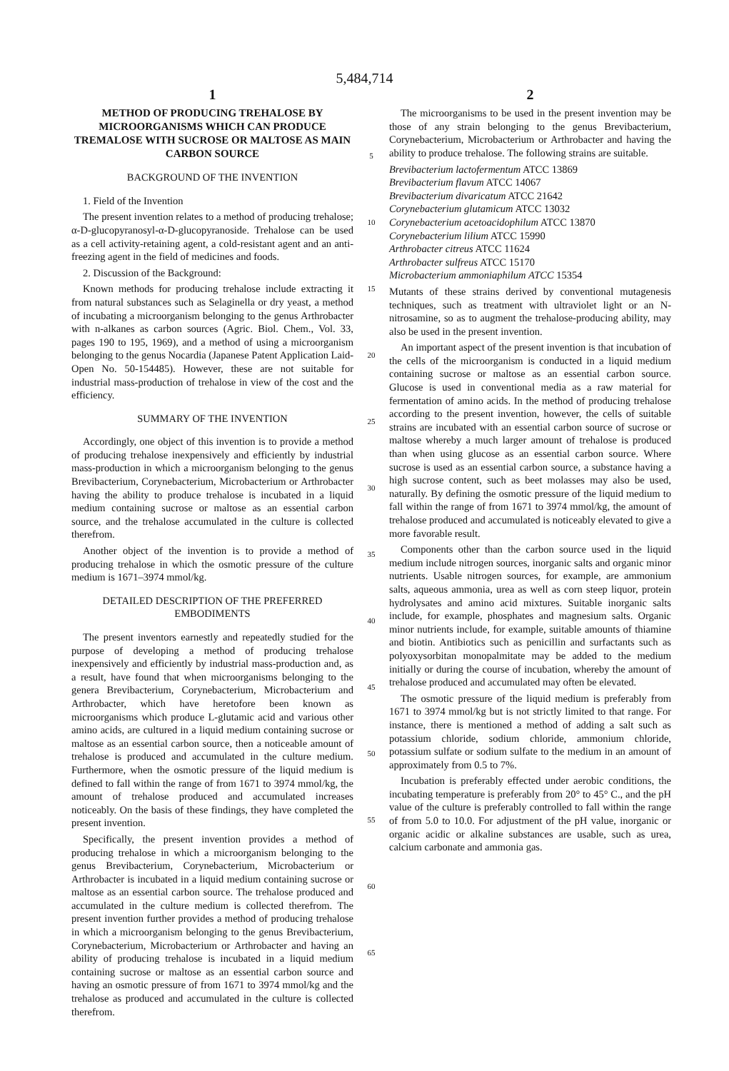5,484,714
1
METHOD OF PRODUCING TREHALOSE BY MICROORGANISMS WHICH CAN PRODUCE TREMALOSE WITH SUCROSE OR MALTOSE AS MAIN CARBON SOURCE
BACKGROUND OF THE INVENTION
1. Field of the Invention
The present invention relates to a method of producing trehalose; α-D-glucopyranosyl-α-D-glucopyranoside. Trehalose can be used as a cell activity-retaining agent, a cold-resistant agent and an anti-freezing agent in the field of medicines and foods.
2. Discussion of the Background:
Known methods for producing trehalose include extracting it from natural substances such as Selaginella or dry yeast, a method of incubating a microorganism belonging to the genus Arthrobacter with n-alkanes as carbon sources (Agric. Biol. Chem., Vol. 33, pages 190 to 195, 1969), and a method of using a microorganism belonging to the genus Nocardia (Japanese Patent Application Laid-Open No. 50-154485). However, these are not suitable for industrial mass-production of trehalose in view of the cost and the efficiency.
SUMMARY OF THE INVENTION
Accordingly, one object of this invention is to provide a method of producing trehalose inexpensively and efficiently by industrial mass-production in which a microorganism belonging to the genus Brevibacterium, Corynebacterium, Microbacterium or Arthrobacter having the ability to produce trehalose is incubated in a liquid medium containing sucrose or maltose as an essential carbon source, and the trehalose accumulated in the culture is collected therefrom.
Another object of the invention is to provide a method of producing trehalose in which the osmotic pressure of the culture medium is 1671–3974 mmol/kg.
DETAILED DESCRIPTION OF THE PREFERRED EMBODIMENTS
The present inventors earnestly and repeatedly studied for the purpose of developing a method of producing trehalose inexpensively and efficiently by industrial mass-production and, as a result, have found that when microorganisms belonging to the genera Brevibacterium, Corynebacterium, Microbacterium and Arthrobacter, which have heretofore been known as microorganisms which produce L-glutamic acid and various other amino acids, are cultured in a liquid medium containing sucrose or maltose as an essential carbon source, then a noticeable amount of trehalose is produced and accumulated in the culture medium. Furthermore, when the osmotic pressure of the liquid medium is defined to fall within the range of from 1671 to 3974 mmol/kg, the amount of trehalose produced and accumulated increases noticeably. On the basis of these findings, they have completed the present invention.
Specifically, the present invention provides a method of producing trehalose in which a microorganism belonging to the genus Brevibacterium, Corynebacterium, Microbacterium or Arthrobacter is incubated in a liquid medium containing sucrose or maltose as an essential carbon source. The trehalose produced and accumulated in the culture medium is collected therefrom. The present invention further provides a method of producing trehalose in which a microorganism belonging to the genus Brevibacterium, Corynebacterium, Microbacterium or Arthrobacter and having an ability of producing trehalose is incubated in a liquid medium containing sucrose or maltose as an essential carbon source and having an osmotic pressure of from 1671 to 3974 mmol/kg and the trehalose as produced and accumulated in the culture is collected therefrom.
5
10
15
20
25
30
35
40
45
50
55
60
65
2
The microorganisms to be used in the present invention may be those of any strain belonging to the genus Brevibacterium, Corynebacterium, Microbacterium or Arthrobacter and having the ability to produce trehalose. The following strains are suitable.
Brevibacterium lactofermentum ATCC 13869
Brevibacterium flavum ATCC 14067
Brevibacterium divaricatum ATCC 21642
Corynebacterium glutamicum ATCC 13032
Corynebacterium acetoacidophilum ATCC 13870
Corynebacterium lilium ATCC 15990
Arthrobacter citreus ATCC 11624
Arthrobacter sulfreus ATCC 15170
Microbacterium ammoniaphilum ATCC 15354
Mutants of these strains derived by conventional mutagenesis techniques, such as treatment with ultraviolet light or an N-nitrosamine, so as to augment the trehalose-producing ability, may also be used in the present invention.
An important aspect of the present invention is that incubation of the cells of the microorganism is conducted in a liquid medium containing sucrose or maltose as an essential carbon source. Glucose is used in conventional media as a raw material for fermentation of amino acids. In the method of producing trehalose according to the present invention, however, the cells of suitable strains are incubated with an essential carbon source of sucrose or maltose whereby a much larger amount of trehalose is produced than when using glucose as an essential carbon source. Where sucrose is used as an essential carbon source, a substance having a high sucrose content, such as beet molasses may also be used, naturally. By defining the osmotic pressure of the liquid medium to fall within the range of from 1671 to 3974 mmol/kg, the amount of trehalose produced and accumulated is noticeably elevated to give a more favorable result.
Components other than the carbon source used in the liquid medium include nitrogen sources, inorganic salts and organic minor nutrients. Usable nitrogen sources, for example, are ammonium salts, aqueous ammonia, urea as well as corn steep liquor, protein hydrolysates and amino acid mixtures. Suitable inorganic salts include, for example, phosphates and magnesium salts. Organic minor nutrients include, for example, suitable amounts of thiamine and biotin. Antibiotics such as penicillin and surfactants such as polyoxysorbitan monopalmitate may be added to the medium initially or during the course of incubation, whereby the amount of trehalose produced and accumulated may often be elevated.
The osmotic pressure of the liquid medium is preferably from 1671 to 3974 mmol/kg but is not strictly limited to that range. For instance, there is mentioned a method of adding a salt such as potassium chloride, sodium chloride, ammonium chloride, potassium sulfate or sodium sulfate to the medium in an amount of approximately from 0.5 to 7%.
Incubation is preferably effected under aerobic conditions, the incubating temperature is preferably from 20° to 45° C., and the pH value of the culture is preferably controlled to fall within the range of from 5.0 to 10.0. For adjustment of the pH value, inorganic or organic acidic or alkaline substances are usable, such as urea, calcium carbonate and ammonia gas.